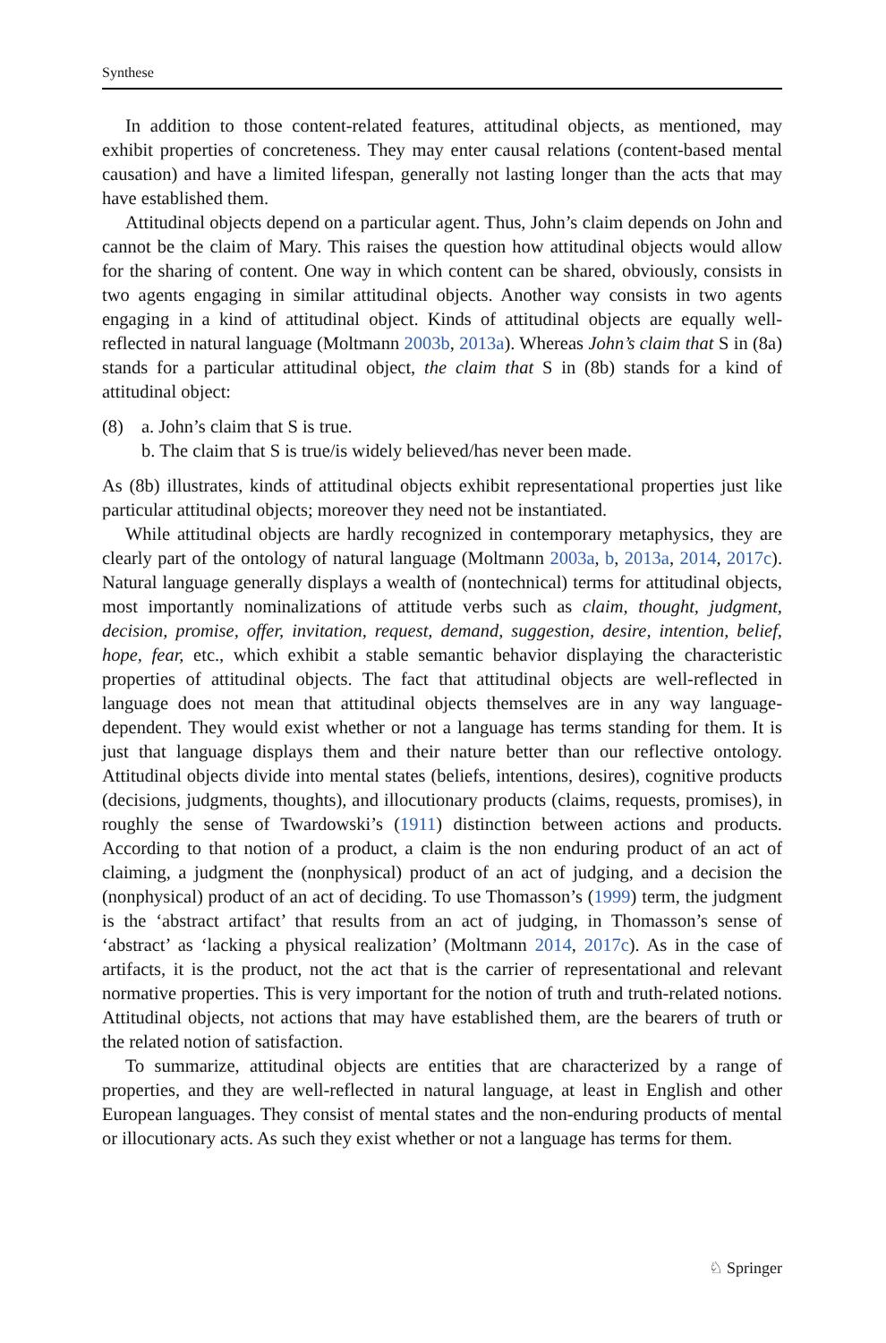Synthese
In addition to those content-related features, attitudinal objects, as mentioned, may exhibit properties of concreteness. They may enter causal relations (content-based mental causation) and have a limited lifespan, generally not lasting longer than the acts that may have established them.
Attitudinal objects depend on a particular agent. Thus, John’s claim depends on John and cannot be the claim of Mary. This raises the question how attitudinal objects would allow for the sharing of content. One way in which content can be shared, obviously, consists in two agents engaging in similar attitudinal objects. Another way consists in two agents engaging in a kind of attitudinal object. Kinds of attitudinal objects are equally well-reflected in natural language (Moltmann 2003b, 2013a). Whereas John’s claim that S in (8a) stands for a particular attitudinal object, the claim that S in (8b) stands for a kind of attitudinal object:
(8) a. John’s claim that S is true.
b. The claim that S is true/is widely believed/has never been made.
As (8b) illustrates, kinds of attitudinal objects exhibit representational properties just like particular attitudinal objects; moreover they need not be instantiated.
While attitudinal objects are hardly recognized in contemporary metaphysics, they are clearly part of the ontology of natural language (Moltmann 2003a, b, 2013a, 2014, 2017c). Natural language generally displays a wealth of (nontechnical) terms for attitudinal objects, most importantly nominalizations of attitude verbs such as claim, thought, judgment, decision, promise, offer, invitation, request, demand, suggestion, desire, intention, belief, hope, fear, etc., which exhibit a stable semantic behavior displaying the characteristic properties of attitudinal objects. The fact that attitudinal objects are well-reflected in language does not mean that attitudinal objects themselves are in any way language-dependent. They would exist whether or not a language has terms standing for them. It is just that language displays them and their nature better than our reflective ontology. Attitudinal objects divide into mental states (beliefs, intentions, desires), cognitive products (decisions, judgments, thoughts), and illocutionary products (claims, requests, promises), in roughly the sense of Twardowski’s (1911) distinction between actions and products. According to that notion of a product, a claim is the non enduring product of an act of claiming, a judgment the (nonphysical) product of an act of judging, and a decision the (nonphysical) product of an act of deciding. To use Thomasson’s (1999) term, the judgment is the ‘abstract artifact’ that results from an act of judging, in Thomasson’s sense of ‘abstract’ as ‘lacking a physical realization’ (Moltmann 2014, 2017c). As in the case of artifacts, it is the product, not the act that is the carrier of representational and relevant normative properties. This is very important for the notion of truth and truth-related notions. Attitudinal objects, not actions that may have established them, are the bearers of truth or the related notion of satisfaction.
To summarize, attitudinal objects are entities that are characterized by a range of properties, and they are well-reflected in natural language, at least in English and other European languages. They consist of mental states and the non-enduring products of mental or illocutionary acts. As such they exist whether or not a language has terms for them.
♘ Springer